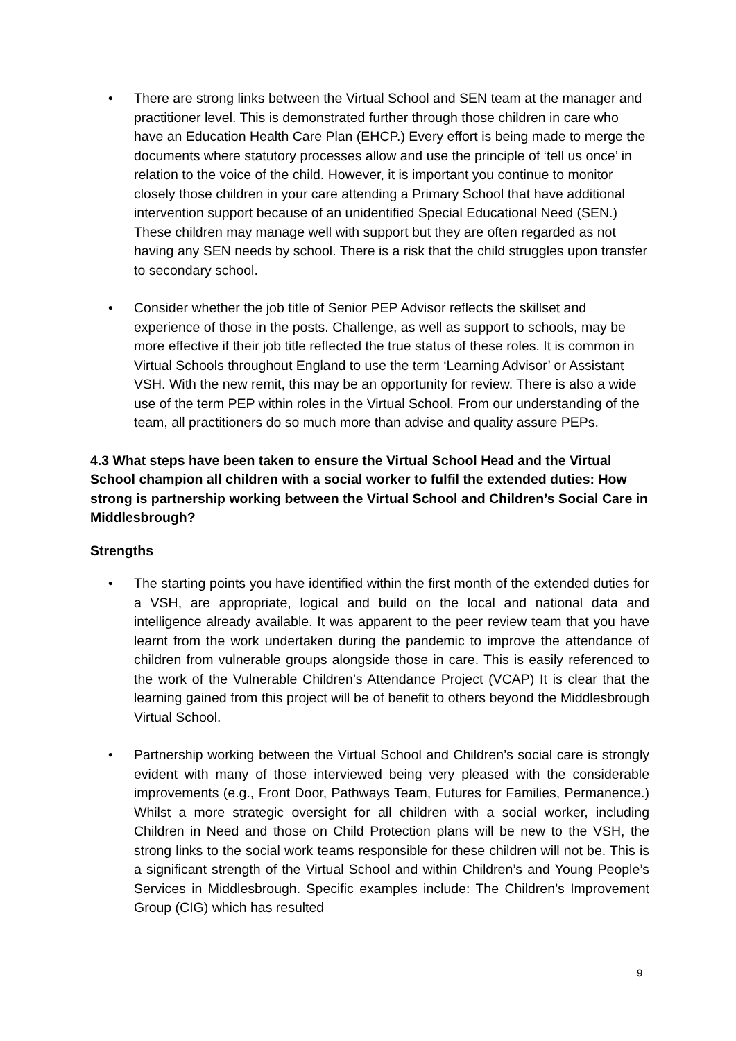• There are strong links between the Virtual School and SEN team at the manager and practitioner level. This is demonstrated further through those children in care who have an Education Health Care Plan (EHCP.) Every effort is being made to merge the documents where statutory processes allow and use the principle of ‘tell us once’ in relation to the voice of the child. However, it is important you continue to monitor closely those children in your care attending a Primary School that have additional intervention support because of an unidentified Special Educational Need (SEN.) These children may manage well with support but they are often regarded as not having any SEN needs by school. There is a risk that the child struggles upon transfer to secondary school.
• Consider whether the job title of Senior PEP Advisor reflects the skillset and experience of those in the posts. Challenge, as well as support to schools, may be more effective if their job title reflected the true status of these roles. It is common in Virtual Schools throughout England to use the term ‘Learning Advisor’ or Assistant VSH. With the new remit, this may be an opportunity for review. There is also a wide use of the term PEP within roles in the Virtual School. From our understanding of the team, all practitioners do so much more than advise and quality assure PEPs.
4.3 What steps have been taken to ensure the Virtual School Head and the Virtual School champion all children with a social worker to fulfil the extended duties: How strong is partnership working between the Virtual School and Children’s Social Care in Middlesbrough?
Strengths
• The starting points you have identified within the first month of the extended duties for a VSH, are appropriate, logical and build on the local and national data and intelligence already available. It was apparent to the peer review team that you have learnt from the work undertaken during the pandemic to improve the attendance of children from vulnerable groups alongside those in care. This is easily referenced to the work of the Vulnerable Children’s Attendance Project (VCAP) It is clear that the learning gained from this project will be of benefit to others beyond the Middlesbrough Virtual School.
• Partnership working between the Virtual School and Children’s social care is strongly evident with many of those interviewed being very pleased with the considerable improvements (e.g., Front Door, Pathways Team, Futures for Families, Permanence.) Whilst a more strategic oversight for all children with a social worker, including Children in Need and those on Child Protection plans will be new to the VSH, the strong links to the social work teams responsible for these children will not be. This is a significant strength of the Virtual School and within Children’s and Young People’s Services in Middlesbrough. Specific examples include: The Children’s Improvement Group (CIG) which has resulted
9